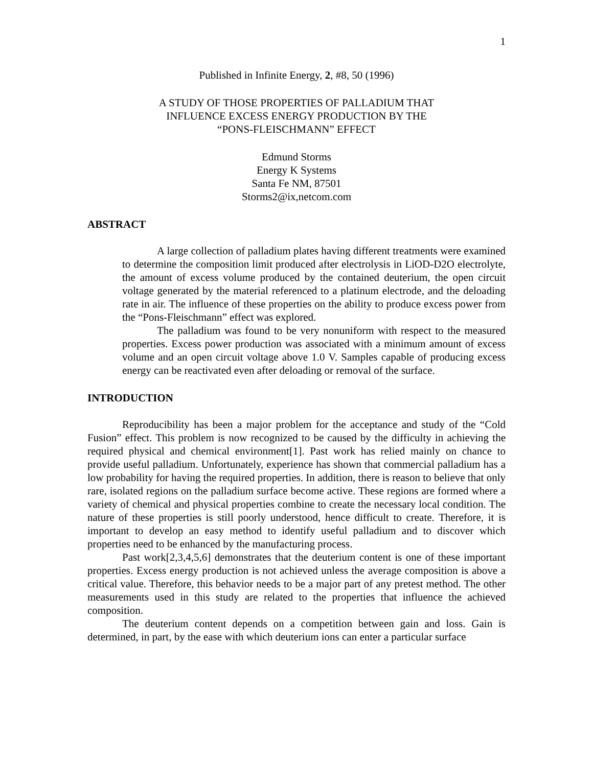1
Published in Infinite Energy, 2, #8, 50 (1996)
A STUDY OF THOSE PROPERTIES OF PALLADIUM THAT
INFLUENCE EXCESS ENERGY PRODUCTION BY THE
“PONS-FLEISCHMANN” EFFECT
Edmund Storms
Energy K Systems
Santa Fe NM, 87501
Storms2@ix,netcom.com
ABSTRACT
A large collection of palladium plates having different treatments were examined to determine the composition limit produced after electrolysis in LiOD-D2O electrolyte, the amount of excess volume produced by the contained deuterium, the open circuit voltage generated by the material referenced to a platinum electrode, and the deloading rate in air. The influence of these properties on the ability to produce excess power from the “Pons-Fleischmann” effect was explored.
The palladium was found to be very nonuniform with respect to the measured properties. Excess power production was associated with a minimum amount of excess volume and an open circuit voltage above 1.0 V. Samples capable of producing excess energy can be reactivated even after deloading or removal of the surface.
INTRODUCTION
Reproducibility has been a major problem for the acceptance and study of the “Cold Fusion” effect. This problem is now recognized to be caused by the difficulty in achieving the required physical and chemical environment[1]. Past work has relied mainly on chance to provide useful palladium. Unfortunately, experience has shown that commercial palladium has a low probability for having the required properties. In addition, there is reason to believe that only rare, isolated regions on the palladium surface become active. These regions are formed where a variety of chemical and physical properties combine to create the necessary local condition. The nature of these properties is still poorly understood, hence difficult to create. Therefore, it is important to develop an easy method to identify useful palladium and to discover which properties need to be enhanced by the manufacturing process.
Past work[2,3,4,5,6] demonstrates that the deuterium content is one of these important properties. Excess energy production is not achieved unless the average composition is above a critical value. Therefore, this behavior needs to be a major part of any pretest method. The other measurements used in this study are related to the properties that influence the achieved composition.
The deuterium content depends on a competition between gain and loss. Gain is determined, in part, by the ease with which deuterium ions can enter a particular surface